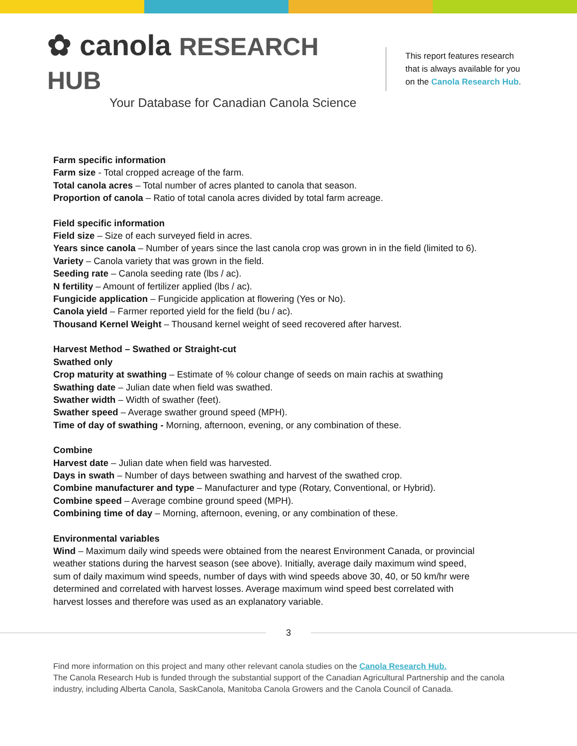✿ canola RESEARCH HUB
Your Database for Canadian Canola Science
This report features research that is always available for you on the Canola Research Hub.
Farm specific information
Farm size - Total cropped acreage of the farm.
Total canola acres – Total number of acres planted to canola that season.
Proportion of canola – Ratio of total canola acres divided by total farm acreage.
Field specific information
Field size – Size of each surveyed field in acres.
Years since canola – Number of years since the last canola crop was grown in in the field (limited to 6).
Variety – Canola variety that was grown in the field.
Seeding rate – Canola seeding rate (lbs / ac).
N fertility – Amount of fertilizer applied (lbs / ac).
Fungicide application – Fungicide application at flowering (Yes or No).
Canola yield – Farmer reported yield for the field (bu / ac).
Thousand Kernel Weight – Thousand kernel weight of seed recovered after harvest.
Harvest Method – Swathed or Straight-cut
Swathed only
Crop maturity at swathing – Estimate of % colour change of seeds on main rachis at swathing
Swathing date – Julian date when field was swathed.
Swather width – Width of swather (feet).
Swather speed – Average swather ground speed (MPH).
Time of day of swathing - Morning, afternoon, evening, or any combination of these.
Combine
Harvest date – Julian date when field was harvested.
Days in swath – Number of days between swathing and harvest of the swathed crop.
Combine manufacturer and type – Manufacturer and type (Rotary, Conventional, or Hybrid).
Combine speed – Average combine ground speed (MPH).
Combining time of day – Morning, afternoon, evening, or any combination of these.
Environmental variables
Wind – Maximum daily wind speeds were obtained from the nearest Environment Canada, or provincial weather stations during the harvest season (see above). Initially, average daily maximum wind speed, sum of daily maximum wind speeds, number of days with wind speeds above 30, 40, or 50 km/hr were determined and correlated with harvest losses. Average maximum wind speed best correlated with harvest losses and therefore was used as an explanatory variable.
3
Find more information on this project and many other relevant canola studies on the Canola Research Hub.
The Canola Research Hub is funded through the substantial support of the Canadian Agricultural Partnership and the canola industry, including Alberta Canola, SaskCanola, Manitoba Canola Growers and the Canola Council of Canada.